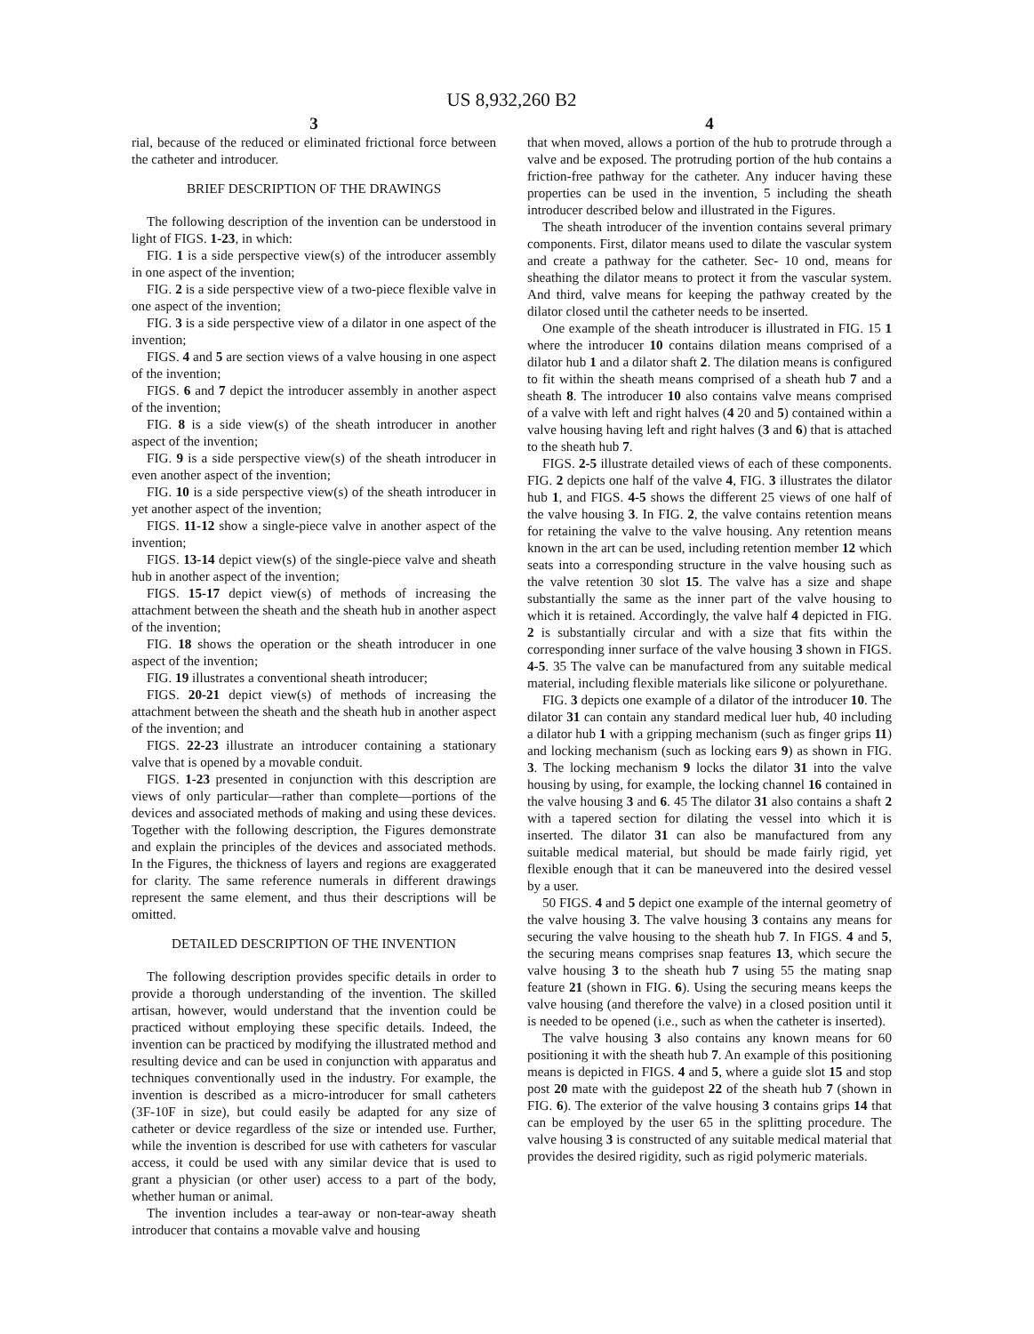US 8,932,260 B2
3
rial, because of the reduced or eliminated frictional force between the catheter and introducer.
BRIEF DESCRIPTION OF THE DRAWINGS
The following description of the invention can be understood in light of FIGS. 1-23, in which:
FIG. 1 is a side perspective view(s) of the introducer assembly in one aspect of the invention;
FIG. 2 is a side perspective view of a two-piece flexible valve in one aspect of the invention;
FIG. 3 is a side perspective view of a dilator in one aspect of the invention;
FIGS. 4 and 5 are section views of a valve housing in one aspect of the invention;
FIGS. 6 and 7 depict the introducer assembly in another aspect of the invention;
FIG. 8 is a side view(s) of the sheath introducer in another aspect of the invention;
FIG. 9 is a side perspective view(s) of the sheath introducer in even another aspect of the invention;
FIG. 10 is a side perspective view(s) of the sheath introducer in yet another aspect of the invention;
FIGS. 11-12 show a single-piece valve in another aspect of the invention;
FIGS. 13-14 depict view(s) of the single-piece valve and sheath hub in another aspect of the invention;
FIGS. 15-17 depict view(s) of methods of increasing the attachment between the sheath and the sheath hub in another aspect of the invention;
FIG. 18 shows the operation or the sheath introducer in one aspect of the invention;
FIG. 19 illustrates a conventional sheath introducer;
FIGS. 20-21 depict view(s) of methods of increasing the attachment between the sheath and the sheath hub in another aspect of the invention; and
FIGS. 22-23 illustrate an introducer containing a stationary valve that is opened by a movable conduit.
FIGS. 1-23 presented in conjunction with this description are views of only particular—rather than complete—portions of the devices and associated methods of making and using these devices. Together with the following description, the Figures demonstrate and explain the principles of the devices and associated methods. In the Figures, the thickness of layers and regions are exaggerated for clarity. The same reference numerals in different drawings represent the same element, and thus their descriptions will be omitted.
DETAILED DESCRIPTION OF THE INVENTION
The following description provides specific details in order to provide a thorough understanding of the invention. The skilled artisan, however, would understand that the invention could be practiced without employing these specific details. Indeed, the invention can be practiced by modifying the illustrated method and resulting device and can be used in conjunction with apparatus and techniques conventionally used in the industry. For example, the invention is described as a micro-introducer for small catheters (3F-10F in size), but could easily be adapted for any size of catheter or device regardless of the size or intended use. Further, while the invention is described for use with catheters for vascular access, it could be used with any similar device that is used to grant a physician (or other user) access to a part of the body, whether human or animal.
The invention includes a tear-away or non-tear-away sheath introducer that contains a movable valve and housing
4
that when moved, allows a portion of the hub to protrude through a valve and be exposed. The protruding portion of the hub contains a friction-free pathway for the catheter. Any inducer having these properties can be used in the invention, 5 including the sheath introducer described below and illustrated in the Figures.
The sheath introducer of the invention contains several primary components. First, dilator means used to dilate the vascular system and create a pathway for the catheter. Sec- 10 ond, means for sheathing the dilator means to protect it from the vascular system. And third, valve means for keeping the pathway created by the dilator closed until the catheter needs to be inserted.
One example of the sheath introducer is illustrated in FIG. 15 1 where the introducer 10 contains dilation means comprised of a dilator hub 1 and a dilator shaft 2. The dilation means is configured to fit within the sheath means comprised of a sheath hub 7 and a sheath 8. The introducer 10 also contains valve means comprised of a valve with left and right halves (4 20 and 5) contained within a valve housing having left and right halves (3 and 6) that is attached to the sheath hub 7.
FIGS. 2-5 illustrate detailed views of each of these components. FIG. 2 depicts one half of the valve 4, FIG. 3 illustrates the dilator hub 1, and FIGS. 4-5 shows the different 25 views of one half of the valve housing 3. In FIG. 2, the valve contains retention means for retaining the valve to the valve housing. Any retention means known in the art can be used, including retention member 12 which seats into a corresponding structure in the valve housing such as the valve retention 30 slot 15. The valve has a size and shape substantially the same as the inner part of the valve housing to which it is retained. Accordingly, the valve half 4 depicted in FIG. 2 is substantially circular and with a size that fits within the corresponding inner surface of the valve housing 3 shown in FIGS. 4-5. 35 The valve can be manufactured from any suitable medical material, including flexible materials like silicone or polyurethane.
FIG. 3 depicts one example of a dilator of the introducer 10. The dilator 31 can contain any standard medical luer hub, 40 including a dilator hub 1 with a gripping mechanism (such as finger grips 11) and locking mechanism (such as locking ears 9) as shown in FIG. 3. The locking mechanism 9 locks the dilator 31 into the valve housing by using, for example, the locking channel 16 contained in the valve housing 3 and 6. 45 The dilator 31 also contains a shaft 2 with a tapered section for dilating the vessel into which it is inserted. The dilator 31 can also be manufactured from any suitable medical material, but should be made fairly rigid, yet flexible enough that it can be maneuvered into the desired vessel by a user.
50 FIGS. 4 and 5 depict one example of the internal geometry of the valve housing 3. The valve housing 3 contains any means for securing the valve housing to the sheath hub 7. In FIGS. 4 and 5, the securing means comprises snap features 13, which secure the valve housing 3 to the sheath hub 7 using 55 the mating snap feature 21 (shown in FIG. 6). Using the securing means keeps the valve housing (and therefore the valve) in a closed position until it is needed to be opened (i.e., such as when the catheter is inserted).
The valve housing 3 also contains any known means for 60 positioning it with the sheath hub 7. An example of this positioning means is depicted in FIGS. 4 and 5, where a guide slot 15 and stop post 20 mate with the guidepost 22 of the sheath hub 7 (shown in FIG. 6). The exterior of the valve housing 3 contains grips 14 that can be employed by the user 65 in the splitting procedure. The valve housing 3 is constructed of any suitable medical material that provides the desired rigidity, such as rigid polymeric materials.